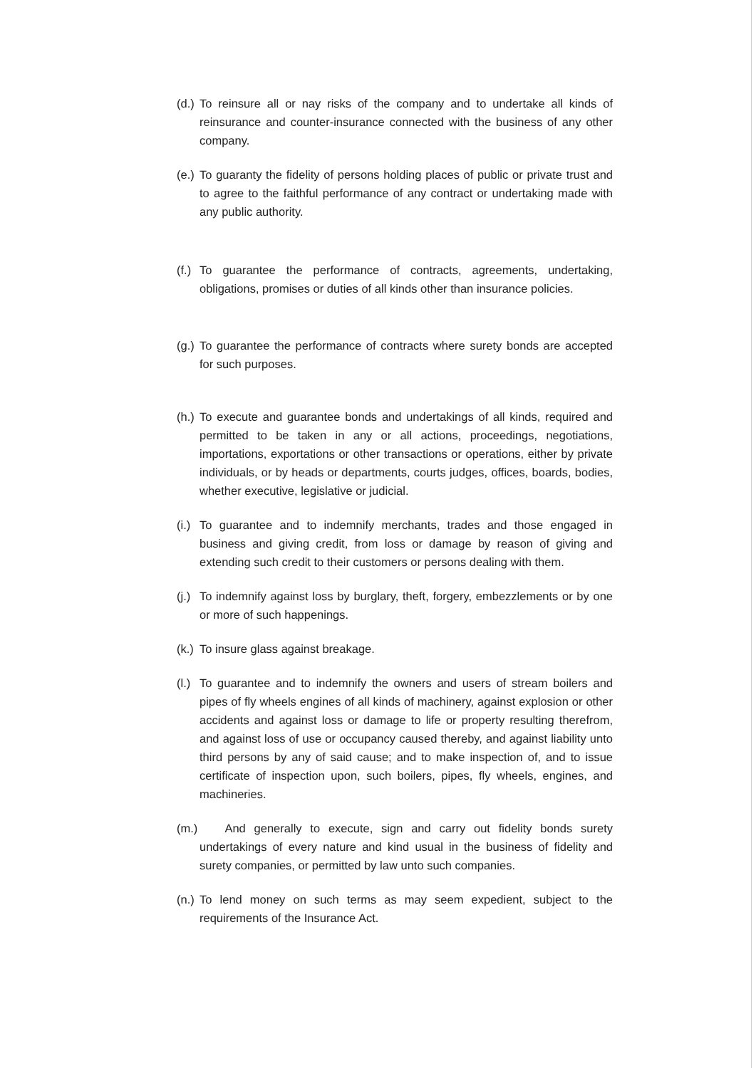(d.) To reinsure all or nay risks of the company and to undertake all kinds of reinsurance and counter-insurance connected with the business of any other company.
(e.) To guaranty the fidelity of persons holding places of public or private trust and to agree to the faithful performance of any contract or undertaking made with any public authority.
(f.) To guarantee the performance of contracts, agreements, undertaking, obligations, promises or duties of all kinds other than insurance policies.
(g.) To guarantee the performance of contracts where surety bonds are accepted for such purposes.
(h.) To execute and guarantee bonds and undertakings of all kinds, required and permitted to be taken in any or all actions, proceedings, negotiations, importations, exportations or other transactions or operations, either by private individuals, or by heads or departments, courts judges, offices, boards, bodies, whether executive, legislative or judicial.
(i.) To guarantee and to indemnify merchants, trades and those engaged in business and giving credit, from loss or damage by reason of giving and extending such credit to their customers or persons dealing with them.
(j.) To indemnify against loss by burglary, theft, forgery, embezzlements or by one or more of such happenings.
(k.) To insure glass against breakage.
(l.) To guarantee and to indemnify the owners and users of stream boilers and pipes of fly wheels engines of all kinds of machinery, against explosion or other accidents and against loss or damage to life or property resulting therefrom, and against loss of use or occupancy caused thereby, and against liability unto third persons by any of said cause; and to make inspection of, and to issue certificate of inspection upon, such boilers, pipes, fly wheels, engines, and machineries.
(m.) And generally to execute, sign and carry out fidelity bonds surety undertakings of every nature and kind usual in the business of fidelity and surety companies, or permitted by law unto such companies.
(n.) To lend money on such terms as may seem expedient, subject to the requirements of the Insurance Act.